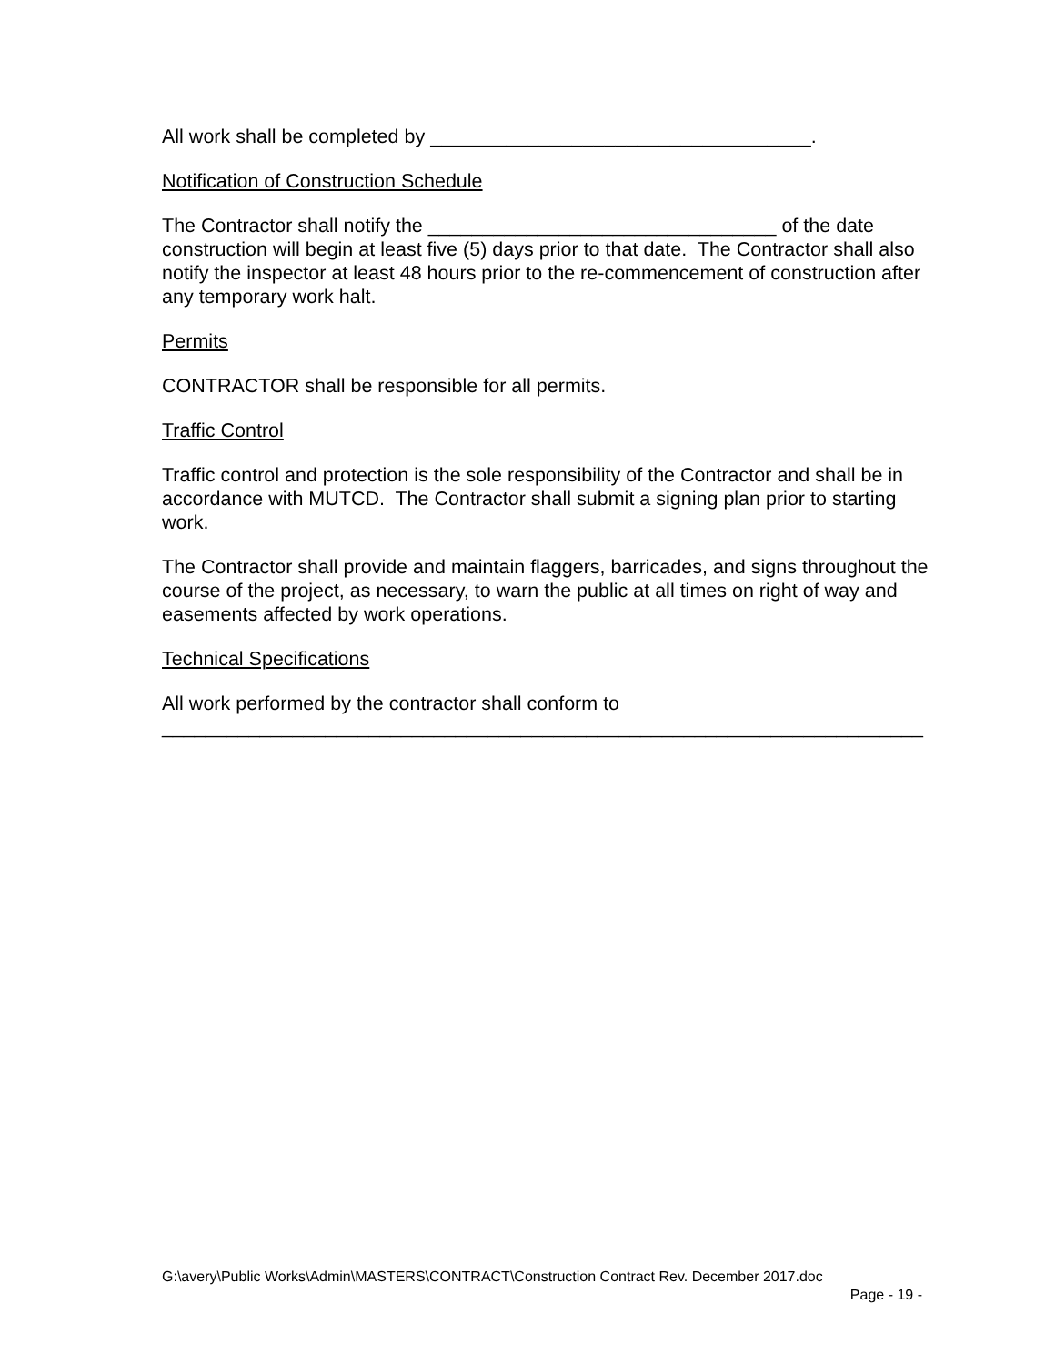All work shall be completed by ___________________________________.
Notification of Construction Schedule
The Contractor shall notify the ________________________________ of the date construction will begin at least five (5) days prior to that date. The Contractor shall also notify the inspector at least 48 hours prior to the re-commencement of construction after any temporary work halt.
Permits
CONTRACTOR shall be responsible for all permits.
Traffic Control
Traffic control and protection is the sole responsibility of the Contractor and shall be in accordance with MUTCD. The Contractor shall submit a signing plan prior to starting work.
The Contractor shall provide and maintain flaggers, barricades, and signs throughout the course of the project, as necessary, to warn the public at all times on right of way and easements affected by work operations.
Technical Specifications
All work performed by the contractor shall conform to
______________________________________________________________________
G:\avery\Public Works\Admin\MASTERS\CONTRACT\Construction Contract Rev. December 2017.doc
Page - 19 -